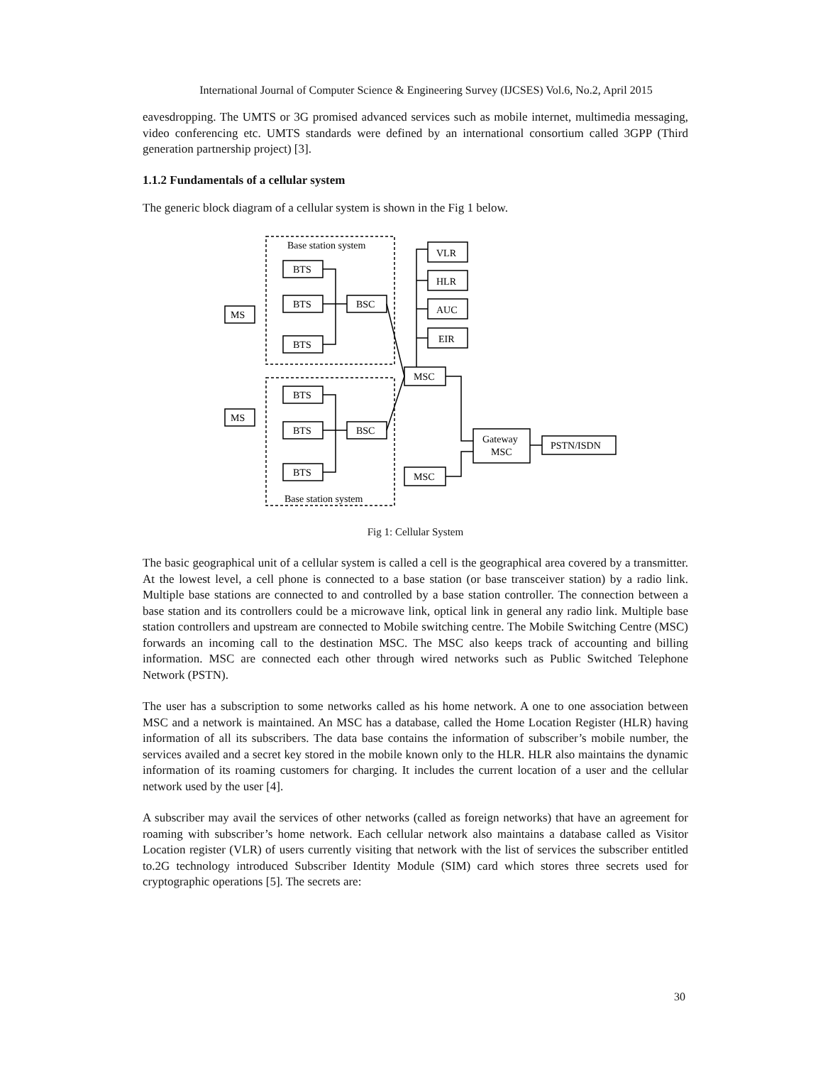International Journal of Computer Science & Engineering Survey (IJCSES) Vol.6, No.2, April 2015
eavesdropping. The UMTS or 3G promised advanced services such as mobile internet, multimedia messaging, video conferencing etc. UMTS standards were defined by an international consortium called 3GPP (Third generation partnership project) [3].
1.1.2 Fundamentals of a cellular system
The generic block diagram of a cellular system is shown in the Fig 1 below.
Base station system
Base station system
BTS
BTS
BTS
BSC
BTS
BTS
BTS
BSC
MS
MS
MSC
MSC
Gateway
MSC
PSTN/ISDN
VLR
HLR
AUC
EIR
Fig 1: Cellular System
The basic geographical unit of a cellular system is called a cell is the geographical area covered by a transmitter. At the lowest level, a cell phone is connected to a base station (or base transceiver station) by a radio link. Multiple base stations are connected to and controlled by a base station controller. The connection between a base station and its controllers could be a microwave link, optical link in general any radio link. Multiple base station controllers and upstream are connected to Mobile switching centre. The Mobile Switching Centre (MSC) forwards an incoming call to the destination MSC. The MSC also keeps track of accounting and billing information. MSC are connected each other through wired networks such as Public Switched Telephone Network (PSTN).
The user has a subscription to some networks called as his home network. A one to one association between MSC and a network is maintained. An MSC has a database, called the Home Location Register (HLR) having information of all its subscribers. The data base contains the information of subscriber’s mobile number, the services availed and a secret key stored in the mobile known only to the HLR. HLR also maintains the dynamic information of its roaming customers for charging. It includes the current location of a user and the cellular network used by the user [4].
A subscriber may avail the services of other networks (called as foreign networks) that have an agreement for roaming with subscriber’s home network. Each cellular network also maintains a database called as Visitor Location register (VLR) of users currently visiting that network with the list of services the subscriber entitled to.2G technology introduced Subscriber Identity Module (SIM) card which stores three secrets used for cryptographic operations [5]. The secrets are:
30